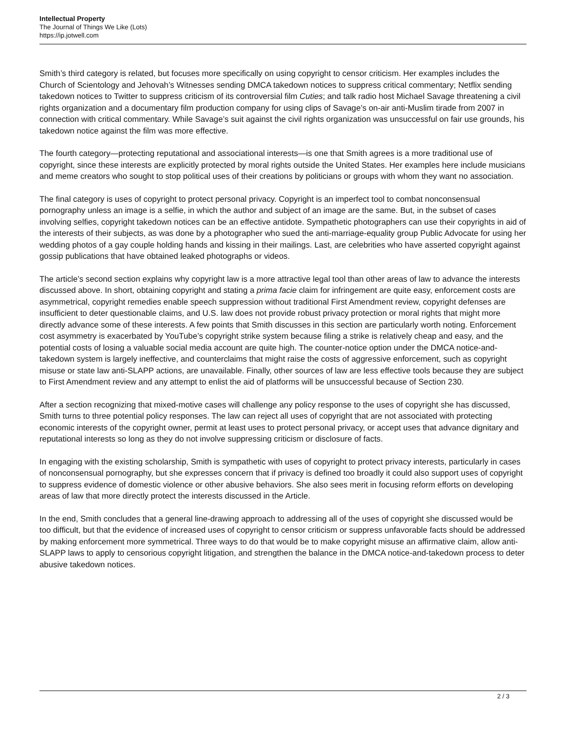Intellectual Property
The Journal of Things We Like (Lots)
https://ip.jotwell.com
Smith’s third category is related, but focuses more specifically on using copyright to censor criticism. Her examples includes the Church of Scientology and Jehovah’s Witnesses sending DMCA takedown notices to suppress critical commentary; Netflix sending takedown notices to Twitter to suppress criticism of its controversial film Cuties; and talk radio host Michael Savage threatening a civil rights organization and a documentary film production company for using clips of Savage’s on-air anti-Muslim tirade from 2007 in connection with critical commentary. While Savage’s suit against the civil rights organization was unsuccessful on fair use grounds, his takedown notice against the film was more effective.
The fourth category—protecting reputational and associational interests—is one that Smith agrees is a more traditional use of copyright, since these interests are explicitly protected by moral rights outside the United States. Her examples here include musicians and meme creators who sought to stop political uses of their creations by politicians or groups with whom they want no association.
The final category is uses of copyright to protect personal privacy. Copyright is an imperfect tool to combat nonconsensual pornography unless an image is a selfie, in which the author and subject of an image are the same. But, in the subset of cases involving selfies, copyright takedown notices can be an effective antidote. Sympathetic photographers can use their copyrights in aid of the interests of their subjects, as was done by a photographer who sued the anti-marriage-equality group Public Advocate for using her wedding photos of a gay couple holding hands and kissing in their mailings. Last, are celebrities who have asserted copyright against gossip publications that have obtained leaked photographs or videos.
The article’s second section explains why copyright law is a more attractive legal tool than other areas of law to advance the interests discussed above. In short, obtaining copyright and stating a prima facie claim for infringement are quite easy, enforcement costs are asymmetrical, copyright remedies enable speech suppression without traditional First Amendment review, copyright defenses are insufficient to deter questionable claims, and U.S. law does not provide robust privacy protection or moral rights that might more directly advance some of these interests. A few points that Smith discusses in this section are particularly worth noting. Enforcement cost asymmetry is exacerbated by YouTube’s copyright strike system because filing a strike is relatively cheap and easy, and the potential costs of losing a valuable social media account are quite high. The counter-notice option under the DMCA notice-and-takedown system is largely ineffective, and counterclaims that might raise the costs of aggressive enforcement, such as copyright misuse or state law anti-SLAPP actions, are unavailable. Finally, other sources of law are less effective tools because they are subject to First Amendment review and any attempt to enlist the aid of platforms will be unsuccessful because of Section 230.
After a section recognizing that mixed-motive cases will challenge any policy response to the uses of copyright she has discussed, Smith turns to three potential policy responses. The law can reject all uses of copyright that are not associated with protecting economic interests of the copyright owner, permit at least uses to protect personal privacy, or accept uses that advance dignitary and reputational interests so long as they do not involve suppressing criticism or disclosure of facts.
In engaging with the existing scholarship, Smith is sympathetic with uses of copyright to protect privacy interests, particularly in cases of nonconsensual pornography, but she expresses concern that if privacy is defined too broadly it could also support uses of copyright to suppress evidence of domestic violence or other abusive behaviors. She also sees merit in focusing reform efforts on developing areas of law that more directly protect the interests discussed in the Article.
In the end, Smith concludes that a general line-drawing approach to addressing all of the uses of copyright she discussed would be too difficult, but that the evidence of increased uses of copyright to censor criticism or suppress unfavorable facts should be addressed by making enforcement more symmetrical. Three ways to do that would be to make copyright misuse an affirmative claim, allow anti-SLAPP laws to apply to censorious copyright litigation, and strengthen the balance in the DMCA notice-and-takedown process to deter abusive takedown notices.
2 / 3